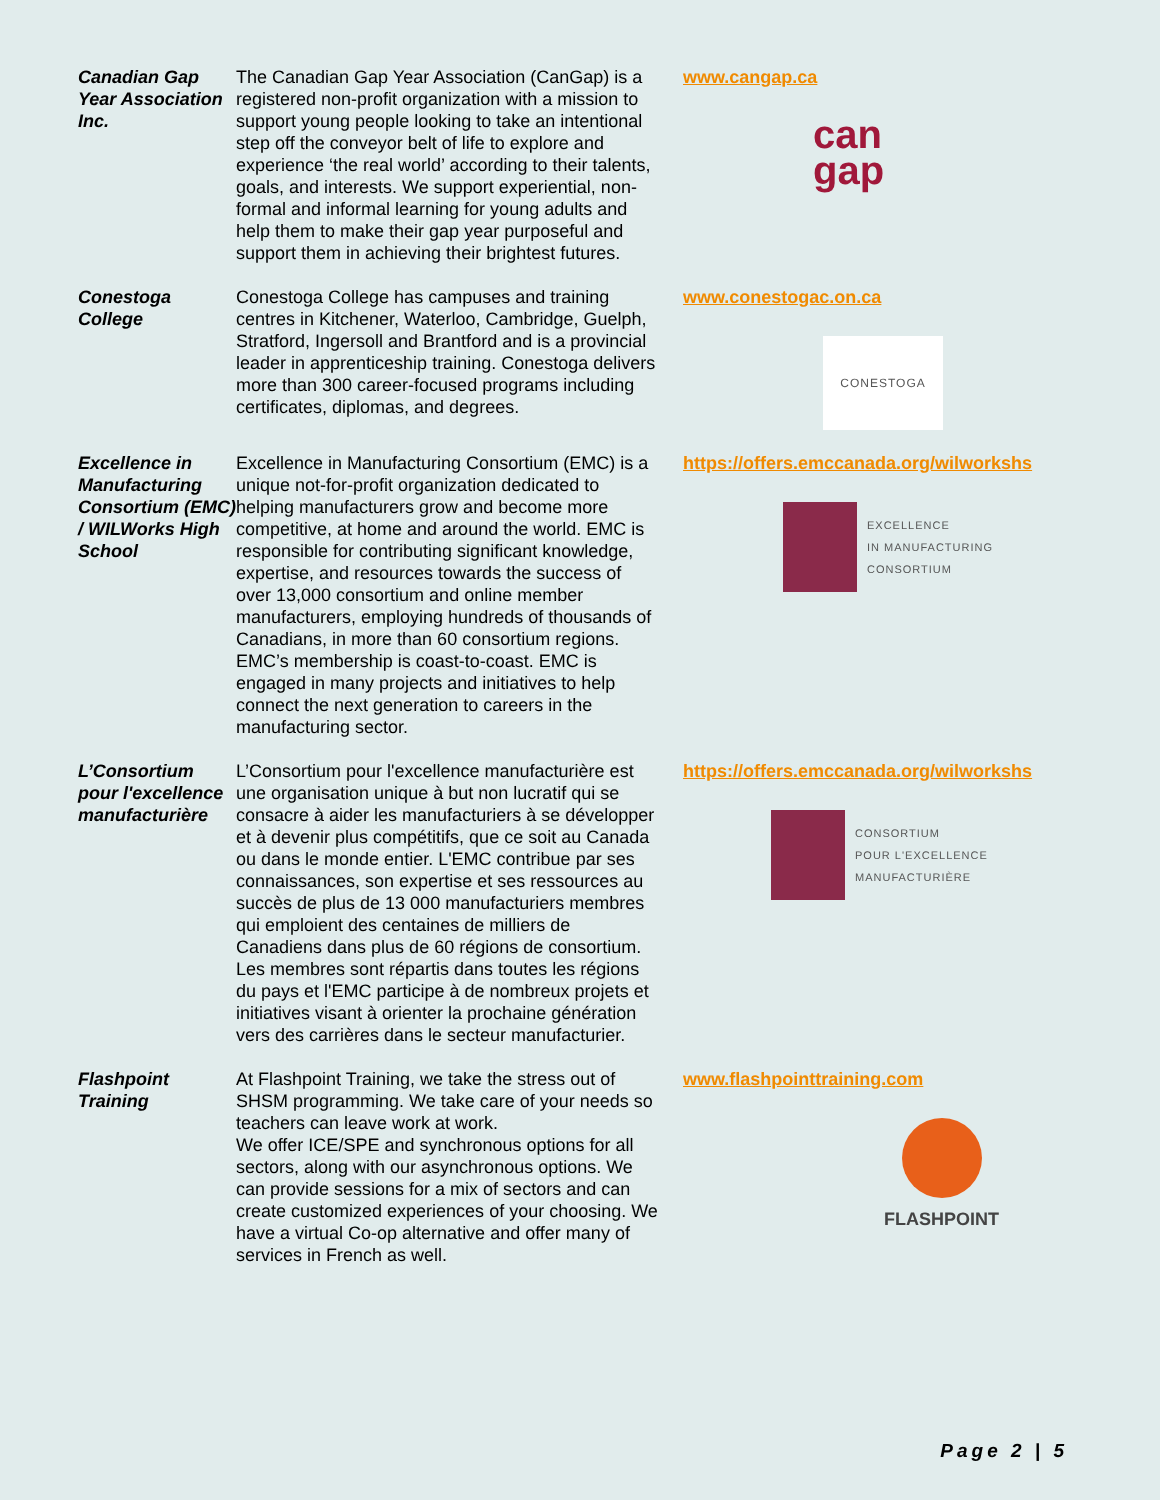| Canadian Gap Year Association Inc. | The Canadian Gap Year Association (CanGap) is a registered non-profit organization with a mission to support young people looking to take an intentional step off the conveyor belt of life to explore and experience ‘the real world’ according to their talents, goals, and interests. We support experiential, non-formal and informal learning for young adults and help them to make their gap year purposeful and support them in achieving their brightest futures. | www.cangap.ca can gap |
| Conestoga College | Conestoga College has campuses and training centres in Kitchener, Waterloo, Cambridge, Guelph, Stratford, Ingersoll and Brantford and is a provincial leader in apprenticeship training. Conestoga delivers more than 300 career-focused programs including certificates, diplomas, and degrees. | www.conestogac.on.ca CONESTOGA |
| Excellence in Manufacturing Consortium (EMC) / WILWorks High School | Excellence in Manufacturing Consortium (EMC) is a unique not-for-profit organization dedicated to helping manufacturers grow and become more competitive, at home and around the world. EMC is responsible for contributing significant knowledge, expertise, and resources towards the success of over 13,000 consortium and online member manufacturers, employing hundreds of thousands of Canadians, in more than 60 consortium regions. EMC’s membership is coast-to-coast. EMC is engaged in many projects and initiatives to help connect the next generation to careers in the manufacturing sector. | https://offers.emccanada.org/wilworkshs EXCELLENCE IN MANUFACTURING CONSORTIUM |
| L’Consortium pour l'excellence manufacturière | L’Consortium pour l'excellence manufacturière est une organisation unique à but non lucratif qui se consacre à aider les manufacturiers à se développer et à devenir plus compétitifs, que ce soit au Canada ou dans le monde entier. L'EMC contribue par ses connaissances, son expertise et ses ressources au succès de plus de 13 000 manufacturiers membres qui emploient des centaines de milliers de Canadiens dans plus de 60 régions de consortium. Les membres sont répartis dans toutes les régions du pays et l'EMC participe à de nombreux projets et initiatives visant à orienter la prochaine génération vers des carrières dans le secteur manufacturier. | https://offers.emccanada.org/wilworkshs CONSORTIUM POUR L'EXCELLENCE MANUFACTURIÈRE |
| Flashpoint Training | At Flashpoint Training, we take the stress out of SHSM programming. We take care of your needs so teachers can leave work at work. We offer ICE/SPE and synchronous options for all sectors, along with our asynchronous options. We can provide sessions for a mix of sectors and can create customized experiences of your choosing. We have a virtual Co-op alternative and offer many of services in French as well. | www.flashpointtraining.com FLASHPOINT |
Page 2 | 5